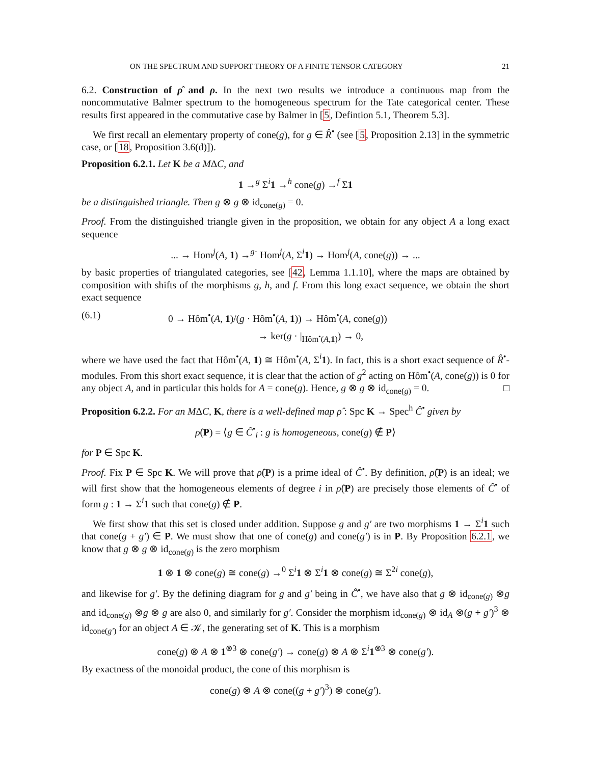ON THE SPECTRUM AND SUPPORT THEORY OF A FINITE TENSOR CATEGORY 21
6.2. Construction of ρ̂ and ρ. In the next two results we introduce a continuous map from the noncommutative Balmer spectrum to the homogeneous spectrum for the Tate categorical center. These results first appeared in the commutative case by Balmer in [5, Defintion 5.1, Theorem 5.3].
We first recall an elementary property of cone(g), for g ∈ R̂<sup>•</sup> (see [5, Proposition 2.13] in the symmetric case, or [18, Proposition 3.6(d)]).
Proposition 6.2.1. Let K be a MΔC, and
1 →<sup>g</sup> Σ<sup>i</sup>1 →<sup>h</sup> cone(g) →<sup>f</sup> Σ1
be a distinguished triangle. Then g ⊗ g ⊗ id<sub>cone(g)</sub> = 0.
Proof. From the distinguished triangle given in the proposition, we obtain for any object A a long exact sequence
... → Hom<sup>j</sup>(A, 1) →<sup>g·</sup> Hom<sup>j</sup>(A, Σ<sup>i</sup>1) → Hom<sup>j</sup>(A, cone(g)) → ...
by basic properties of triangulated categories, see [42, Lemma 1.1.10], where the maps are obtained by composition with shifts of the morphisms g, h, and f. From this long exact sequence, we obtain the short exact sequence
(6.1) 0 → Hôm<sup>•</sup>(A, 1)/(g · Hôm<sup>•</sup>(A, 1)) → Hôm<sup>•</sup>(A, cone(g))
→ ker(g · |<sub>Hôm<sup>•</sup>(A,1)</sub>) → 0,
where we have used the fact that Hôm<sup>•</sup>(A, 1) ≅ Hôm<sup>•</sup>(A, Σ<sup>i</sup>1). In fact, this is a short exact sequence of R̂<sup>•</sup>-modules. From this short exact sequence, it is clear that the action of g<sup>2</sup> acting on Hôm<sup>•</sup>(A, cone(g)) is 0 for any object A, and in particular this holds for A = cone(g). Hence, g ⊗ g ⊗ id<sub>cone(g)</sub> = 0. □
Proposition 6.2.2. For an MΔC, K, there is a well-defined map ρ̂ : Spc K → Spec<sup>h</sup> Ĉ<sup>•</sup> given by
ρ̂(P) = ⟨g ∈ Ĉ<sup>•</sup><sub>i</sub> : g is homogeneous, cone(g) ∉ P⟩
for P ∈ Spc K.
Proof. Fix P ∈ Spc K. We will prove that ρ̂(P) is a prime ideal of Ĉ<sup>•</sup>. By definition, ρ̂(P) is an ideal; we will first show that the homogeneous elements of degree i in ρ̂(P) are precisely those elements of Ĉ<sup>•</sup> of form g : 1 → Σ<sup>i</sup>1 such that cone(g) ∉ P.
We first show that this set is closed under addition. Suppose g and g′ are two morphisms 1 → Σ<sup>i</sup>1 such that cone(g + g′) ∈ P. We must show that one of cone(g) and cone(g′) is in P. By Proposition 6.2.1, we know that g ⊗ g ⊗ id<sub>cone(g)</sub> is the zero morphism
1 ⊗ 1 ⊗ cone(g) ≅ cone(g) →<sup>0</sup> Σ<sup>i</sup>1 ⊗ Σ<sup>i</sup>1 ⊗ cone(g) ≅ Σ<sup>2i</sup> cone(g),
and likewise for g′. By the defining diagram for g and g′ being in Ĉ<sup>•</sup>, we have also that g ⊗ id<sub>cone(g)</sub> ⊗g and id<sub>cone(g)</sub> ⊗g ⊗ g are also 0, and similarly for g′. Consider the morphism id<sub>cone(g)</sub> ⊗ id<sub>A</sub> ⊗(g + g′)<sup>3</sup> ⊗ id<sub>cone(g′)</sub> for an object A ∈ 𝒦, the generating set of K. This is a morphism
cone(g) ⊗ A ⊗ 1<sup>⊗3</sup> ⊗ cone(g′) → cone(g) ⊗ A ⊗ Σ<sup>i</sup>1<sup>⊗3</sup> ⊗ cone(g′).
By exactness of the monoidal product, the cone of this morphism is
cone(g) ⊗ A ⊗ cone((g + g′)<sup>3</sup>) ⊗ cone(g′).